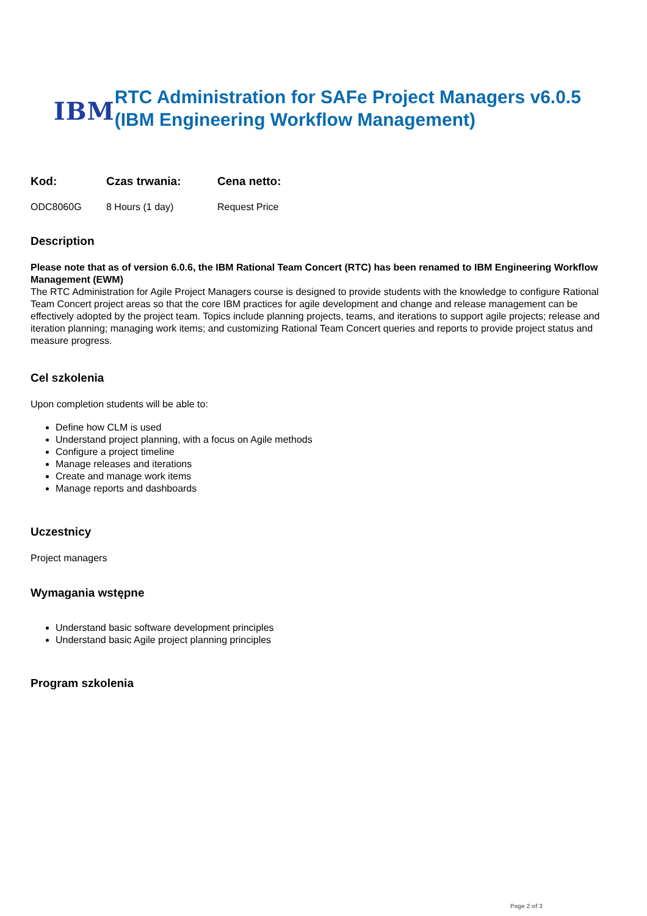IBM
RTC Administration for SAFe Project Managers v6.0.5 (IBM Engineering Workflow Management)
| Kod: | Czas trwania: | Cena netto: |
| --- | --- | --- |
| ODC8060G | 8 Hours (1 day) | Request Price |
Description
Please note that as of version 6.0.6, the IBM Rational Team Concert (RTC) has been renamed to IBM Engineering Workflow Management (EWM)
The RTC Administration for Agile Project Managers course is designed to provide students with the knowledge to configure Rational Team Concert project areas so that the core IBM practices for agile development and change and release management can be effectively adopted by the project team. Topics include planning projects, teams, and iterations to support agile projects; release and iteration planning; managing work items; and customizing Rational Team Concert queries and reports to provide project status and measure progress.
Cel szkolenia
Upon completion students will be able to:
Define how CLM is used
Understand project planning, with a focus on Agile methods
Configure a project timeline
Manage releases and iterations
Create and manage work items
Manage reports and dashboards
Uczestnicy
Project managers
Wymagania wstępne
Understand basic software development principles
Understand basic Agile project planning principles
Program szkolenia
Page 2 of 3